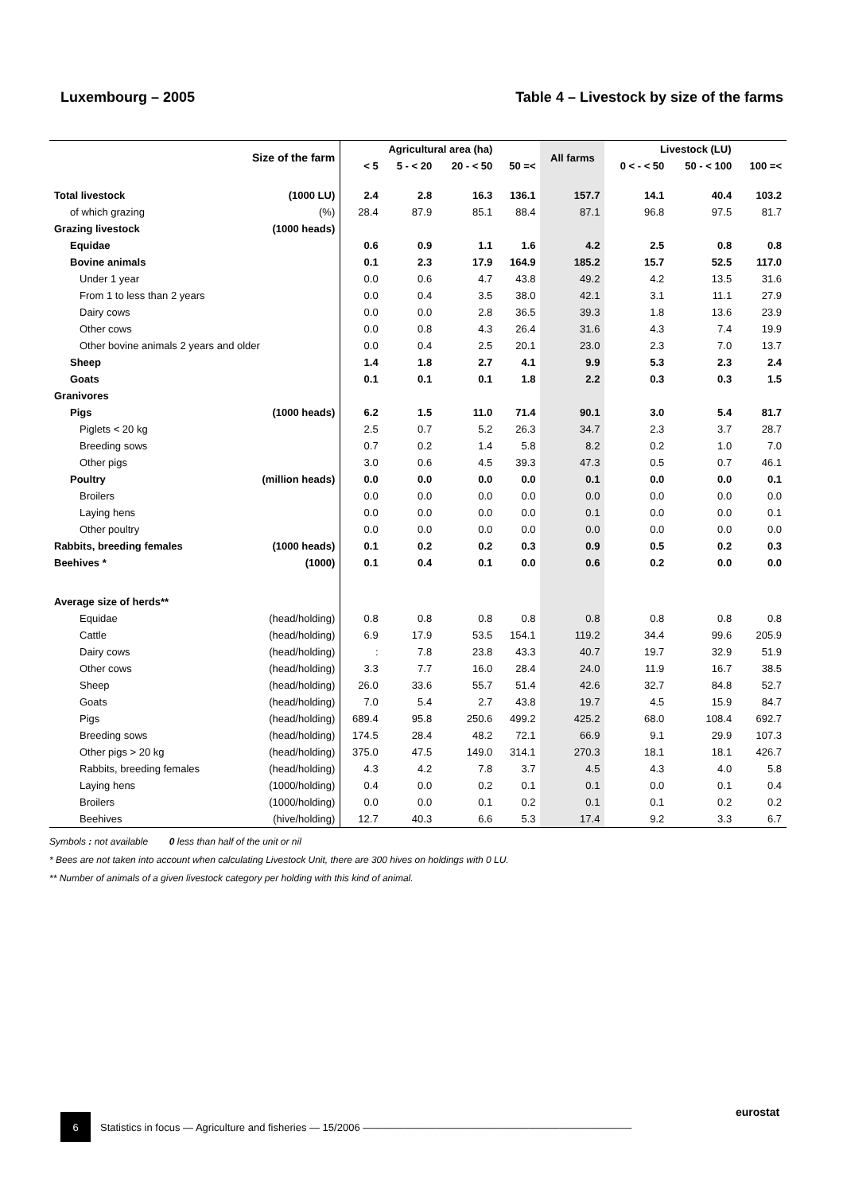Luxembourg – 2005 Table 4 – Livestock by size of the farms
| Size of the farm | | Agricultural area (ha) | | | | All farms | Livestock (LU) | | |
| --- | --- | --- | --- | --- | --- | --- | --- | --- | --- |
| | | < 5 | 5 - < 20 | 20 - < 50 | 50 =< | | 0 < - < 50 | 50 - < 100 | 100 =< |
| Total livestock | (1000 LU) | 2.4 | 2.8 | 16.3 | 136.1 | 157.7 | 14.1 | 40.4 | 103.2 |
| of which grazing | (%) | 28.4 | 87.9 | 85.1 | 88.4 | 87.1 | 96.8 | 97.5 | 81.7 |
| Grazing livestock | (1000 heads) | | | | | | | | |
| Equidae | | 0.6 | 0.9 | 1.1 | 1.6 | 4.2 | 2.5 | 0.8 | 0.8 |
| Bovine animals | | 0.1 | 2.3 | 17.9 | 164.9 | 185.2 | 15.7 | 52.5 | 117.0 |
| Under 1 year | | 0.0 | 0.6 | 4.7 | 43.8 | 49.2 | 4.2 | 13.5 | 31.6 |
| From 1 to less than 2 years | | 0.0 | 0.4 | 3.5 | 38.0 | 42.1 | 3.1 | 11.1 | 27.9 |
| Dairy cows | | 0.0 | 0.0 | 2.8 | 36.5 | 39.3 | 1.8 | 13.6 | 23.9 |
| Other cows | | 0.0 | 0.8 | 4.3 | 26.4 | 31.6 | 4.3 | 7.4 | 19.9 |
| Other bovine animals 2 years and older | | 0.0 | 0.4 | 2.5 | 20.1 | 23.0 | 2.3 | 7.0 | 13.7 |
| Sheep | | 1.4 | 1.8 | 2.7 | 4.1 | 9.9 | 5.3 | 2.3 | 2.4 |
| Goats | | 0.1 | 0.1 | 0.1 | 1.8 | 2.2 | 0.3 | 0.3 | 1.5 |
| Granivores | | | | | | | | | |
| Pigs | (1000 heads) | 6.2 | 1.5 | 11.0 | 71.4 | 90.1 | 3.0 | 5.4 | 81.7 |
| Piglets < 20 kg | | 2.5 | 0.7 | 5.2 | 26.3 | 34.7 | 2.3 | 3.7 | 28.7 |
| Breeding sows | | 0.7 | 0.2 | 1.4 | 5.8 | 8.2 | 0.2 | 1.0 | 7.0 |
| Other pigs | | 3.0 | 0.6 | 4.5 | 39.3 | 47.3 | 0.5 | 0.7 | 46.1 |
| Poultry | (million heads) | 0.0 | 0.0 | 0.0 | 0.0 | 0.1 | 0.0 | 0.0 | 0.1 |
| Broilers | | 0.0 | 0.0 | 0.0 | 0.0 | 0.0 | 0.0 | 0.0 | 0.0 |
| Laying hens | | 0.0 | 0.0 | 0.0 | 0.0 | 0.1 | 0.0 | 0.0 | 0.1 |
| Other poultry | | 0.0 | 0.0 | 0.0 | 0.0 | 0.0 | 0.0 | 0.0 | 0.0 |
| Rabbits, breeding females | (1000 heads) | 0.1 | 0.2 | 0.2 | 0.3 | 0.9 | 0.5 | 0.2 | 0.3 |
| Beehives * | (1000) | 0.1 | 0.4 | 0.1 | 0.0 | 0.6 | 0.2 | 0.0 | 0.0 |
| Average size of herds** | | | | | | | | | |
| Equidae | (head/holding) | 0.8 | 0.8 | 0.8 | 0.8 | 0.8 | 0.8 | 0.8 | 0.8 |
| Cattle | (head/holding) | 6.9 | 17.9 | 53.5 | 154.1 | 119.2 | 34.4 | 99.6 | 205.9 |
| Dairy cows | (head/holding) | : | 7.8 | 23.8 | 43.3 | 40.7 | 19.7 | 32.9 | 51.9 |
| Other cows | (head/holding) | 3.3 | 7.7 | 16.0 | 28.4 | 24.0 | 11.9 | 16.7 | 38.5 |
| Sheep | (head/holding) | 26.0 | 33.6 | 55.7 | 51.4 | 42.6 | 32.7 | 84.8 | 52.7 |
| Goats | (head/holding) | 7.0 | 5.4 | 2.7 | 43.8 | 19.7 | 4.5 | 15.9 | 84.7 |
| Pigs | (head/holding) | 689.4 | 95.8 | 250.6 | 499.2 | 425.2 | 68.0 | 108.4 | 692.7 |
| Breeding sows | (head/holding) | 174.5 | 28.4 | 48.2 | 72.1 | 66.9 | 9.1 | 29.9 | 107.3 |
| Other pigs > 20 kg | (head/holding) | 375.0 | 47.5 | 149.0 | 314.1 | 270.3 | 18.1 | 18.1 | 426.7 |
| Rabbits, breeding females | (head/holding) | 4.3 | 4.2 | 7.8 | 3.7 | 4.5 | 4.3 | 4.0 | 5.8 |
| Laying hens | (1000/holding) | 0.4 | 0.0 | 0.2 | 0.1 | 0.1 | 0.0 | 0.1 | 0.4 |
| Broilers | (1000/holding) | 0.0 | 0.0 | 0.1 | 0.2 | 0.1 | 0.1 | 0.2 | 0.2 |
| Beehives | (hive/holding) | 12.7 | 40.3 | 6.6 | 5.3 | 17.4 | 9.2 | 3.3 | 6.7 |
Symbols : not available 0 less than half of the unit or nil
* Bees are not taken into account when calculating Livestock Unit, there are 300 hives on holdings with 0 LU.
** Number of animals of a given livestock category per holding with this kind of animal.
6
Statistics in focus — Agriculture and fisheries — 15/2006 ——————————————————————————
eurostat